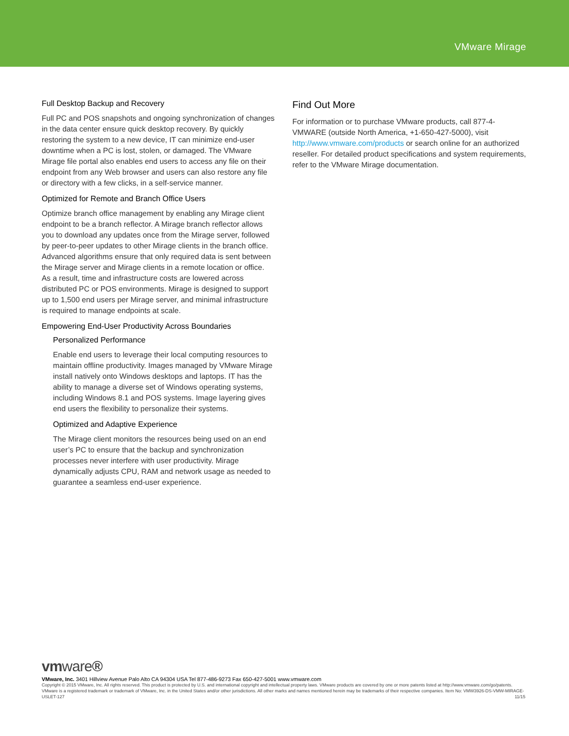VMware Mirage
Full Desktop Backup and Recovery
Full PC and POS snapshots and ongoing synchronization of changes in the data center ensure quick desktop recovery. By quickly restoring the system to a new device, IT can minimize end-user downtime when a PC is lost, stolen, or damaged. The VMware Mirage file portal also enables end users to access any file on their endpoint from any Web browser and users can also restore any file or directory with a few clicks, in a self-service manner.
Optimized for Remote and Branch Office Users
Optimize branch office management by enabling any Mirage client endpoint to be a branch reflector. A Mirage branch reflector allows you to download any updates once from the Mirage server, followed by peer-to-peer updates to other Mirage clients in the branch office. Advanced algorithms ensure that only required data is sent between the Mirage server and Mirage clients in a remote location or office. As a result, time and infrastructure costs are lowered across distributed PC or POS environments. Mirage is designed to support up to 1,500 end users per Mirage server, and minimal infrastructure is required to manage endpoints at scale.
Empowering End-User Productivity Across Boundaries
Personalized Performance
Enable end users to leverage their local computing resources to maintain offline productivity. Images managed by VMware Mirage install natively onto Windows desktops and laptops. IT has the ability to manage a diverse set of Windows operating systems, including Windows 8.1 and POS systems. Image layering gives end users the flexibility to personalize their systems.
Optimized and Adaptive Experience
The Mirage client monitors the resources being used on an end user’s PC to ensure that the backup and synchronization processes never interfere with user productivity. Mirage dynamically adjusts CPU, RAM and network usage as needed to guarantee a seamless end-user experience.
Find Out More
For information or to purchase VMware products, call 877-4-VMWARE (outside North America, +1-650-427-5000), visit http://www.vmware.com/products or search online for an authorized reseller. For detailed product specifications and system requirements, refer to the VMware Mirage documentation.
vmware®
VMware, Inc. 3401 Hillview Avenue Palo Alto CA 94304 USA Tel 877-486-9273 Fax 650-427-5001 www.vmware.com
Copyright © 2015 VMware, Inc. All rights reserved. This product is protected by U.S. and international copyright and intellectual property laws. VMware products are covered by one or more patents listed at http://www.vmware.com/go/patents. VMware is a registered trademark or trademark of VMware, Inc. in the United States and/or other jurisdictions. All other marks and names mentioned herein may be trademarks of their respective companies. Item No: VMW3926-DS-VMW-MIRAGE-USLET-127 11/15